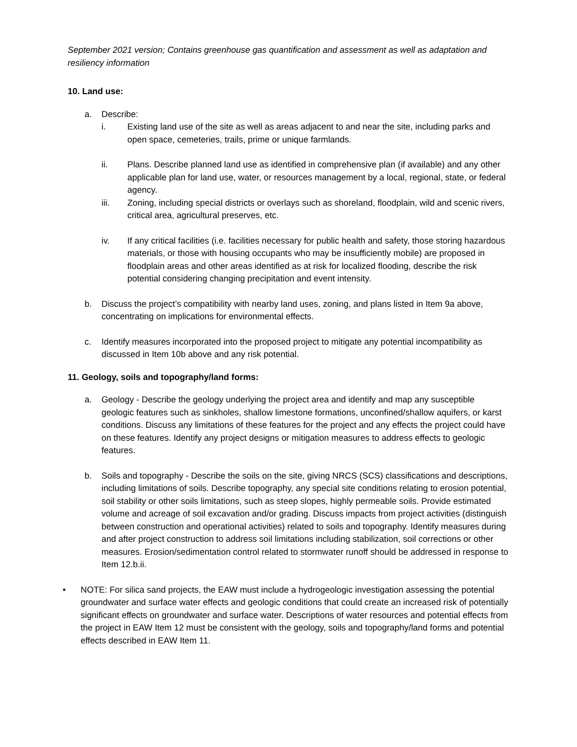September 2021 version; Contains greenhouse gas quantification and assessment as well as adaptation and resiliency information
10. Land use:
a. Describe:
i. Existing land use of the site as well as areas adjacent to and near the site, including parks and open space, cemeteries, trails, prime or unique farmlands.
ii. Plans. Describe planned land use as identified in comprehensive plan (if available) and any other applicable plan for land use, water, or resources management by a local, regional, state, or federal agency.
iii. Zoning, including special districts or overlays such as shoreland, floodplain, wild and scenic rivers, critical area, agricultural preserves, etc.
iv. If any critical facilities (i.e. facilities necessary for public health and safety, those storing hazardous materials, or those with housing occupants who may be insufficiently mobile) are proposed in floodplain areas and other areas identified as at risk for localized flooding, describe the risk potential considering changing precipitation and event intensity.
b. Discuss the project’s compatibility with nearby land uses, zoning, and plans listed in Item 9a above, concentrating on implications for environmental effects.
c. Identify measures incorporated into the proposed project to mitigate any potential incompatibility as discussed in Item 10b above and any risk potential.
11. Geology, soils and topography/land forms:
a. Geology - Describe the geology underlying the project area and identify and map any susceptible geologic features such as sinkholes, shallow limestone formations, unconfined/shallow aquifers, or karst conditions. Discuss any limitations of these features for the project and any effects the project could have on these features. Identify any project designs or mitigation measures to address effects to geologic features.
b. Soils and topography - Describe the soils on the site, giving NRCS (SCS) classifications and descriptions, including limitations of soils. Describe topography, any special site conditions relating to erosion potential, soil stability or other soils limitations, such as steep slopes, highly permeable soils. Provide estimated volume and acreage of soil excavation and/or grading. Discuss impacts from project activities (distinguish between construction and operational activities) related to soils and topography. Identify measures during and after project construction to address soil limitations including stabilization, soil corrections or other measures. Erosion/sedimentation control related to stormwater runoff should be addressed in response to Item 12.b.ii.
• NOTE: For silica sand projects, the EAW must include a hydrogeologic investigation assessing the potential groundwater and surface water effects and geologic conditions that could create an increased risk of potentially significant effects on groundwater and surface water. Descriptions of water resources and potential effects from the project in EAW Item 12 must be consistent with the geology, soils and topography/land forms and potential effects described in EAW Item 11.